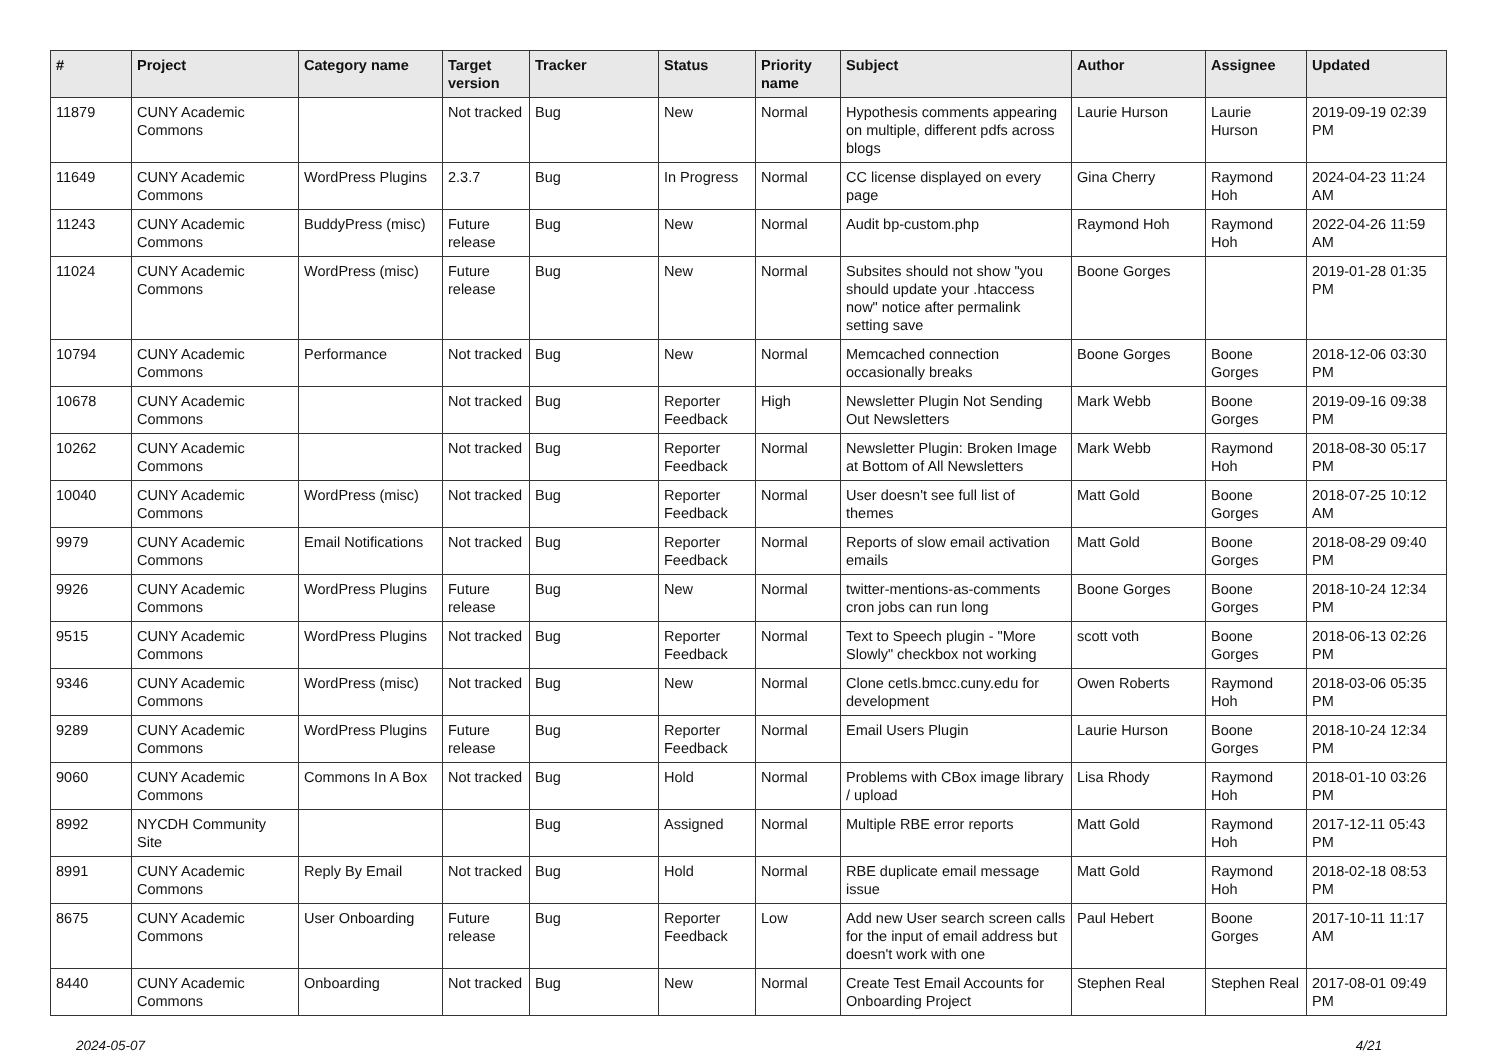| # | Project | Category name | Target version | Tracker | Status | Priority name | Subject | Author | Assignee | Updated |
| --- | --- | --- | --- | --- | --- | --- | --- | --- | --- | --- |
| 11879 | CUNY Academic Commons | | Not tracked | Bug | New | Normal | Hypothesis comments appearing on multiple, different pdfs across blogs | Laurie Hurson | Laurie Hurson | 2019-09-19 02:39 PM |
| 11649 | CUNY Academic Commons | WordPress Plugins | 2.3.7 | Bug | In Progress | Normal | CC license displayed on every page | Gina Cherry | Raymond Hoh | 2024-04-23 11:24 AM |
| 11243 | CUNY Academic Commons | BuddyPress (misc) | Future release | Bug | New | Normal | Audit bp-custom.php | Raymond Hoh | Raymond Hoh | 2022-04-26 11:59 AM |
| 11024 | CUNY Academic Commons | WordPress (misc) | Future release | Bug | New | Normal | Subsites should not show "you should update your .htaccess now" notice after permalink setting save | Boone Gorges | | 2019-01-28 01:35 PM |
| 10794 | CUNY Academic Commons | Performance | Not tracked | Bug | New | Normal | Memcached connection occasionally breaks | Boone Gorges | Boone Gorges | 2018-12-06 03:30 PM |
| 10678 | CUNY Academic Commons | | Not tracked | Bug | Reporter Feedback | High | Newsletter Plugin Not Sending Out Newsletters | Mark Webb | Boone Gorges | 2019-09-16 09:38 PM |
| 10262 | CUNY Academic Commons | | Not tracked | Bug | Reporter Feedback | Normal | Newsletter Plugin: Broken Image at Bottom of All Newsletters | Mark Webb | Raymond Hoh | 2018-08-30 05:17 PM |
| 10040 | CUNY Academic Commons | WordPress (misc) | Not tracked | Bug | Reporter Feedback | Normal | User doesn't see full list of themes | Matt Gold | Boone Gorges | 2018-07-25 10:12 AM |
| 9979 | CUNY Academic Commons | Email Notifications | Not tracked | Bug | Reporter Feedback | Normal | Reports of slow email activation emails | Matt Gold | Boone Gorges | 2018-08-29 09:40 PM |
| 9926 | CUNY Academic Commons | WordPress Plugins | Future release | Bug | New | Normal | twitter-mentions-as-comments cron jobs can run long | Boone Gorges | Boone Gorges | 2018-10-24 12:34 PM |
| 9515 | CUNY Academic Commons | WordPress Plugins | Not tracked | Bug | Reporter Feedback | Normal | Text to Speech plugin - "More Slowly" checkbox not working | scott voth | Boone Gorges | 2018-06-13 02:26 PM |
| 9346 | CUNY Academic Commons | WordPress (misc) | Not tracked | Bug | New | Normal | Clone cetls.bmcc.cuny.edu for development | Owen Roberts | Raymond Hoh | 2018-03-06 05:35 PM |
| 9289 | CUNY Academic Commons | WordPress Plugins | Future release | Bug | Reporter Feedback | Normal | Email Users Plugin | Laurie Hurson | Boone Gorges | 2018-10-24 12:34 PM |
| 9060 | CUNY Academic Commons | Commons In A Box | Not tracked | Bug | Hold | Normal | Problems with CBox image library / upload | Lisa Rhody | Raymond Hoh | 2018-01-10 03:26 PM |
| 8992 | NYCDH Community Site | | | Bug | Assigned | Normal | Multiple RBE error reports | Matt Gold | Raymond Hoh | 2017-12-11 05:43 PM |
| 8991 | CUNY Academic Commons | Reply By Email | Not tracked | Bug | Hold | Normal | RBE duplicate email message issue | Matt Gold | Raymond Hoh | 2018-02-18 08:53 PM |
| 8675 | CUNY Academic Commons | User Onboarding | Future release | Bug | Reporter Feedback | Low | Add new User search screen calls for the input of email address but doesn't work with one | Paul Hebert | Boone Gorges | 2017-10-11 11:17 AM |
| 8440 | CUNY Academic Commons | Onboarding | Not tracked | Bug | New | Normal | Create Test Email Accounts for Onboarding Project | Stephen Real | Stephen Real | 2017-08-01 09:49 PM |
2024-05-07 4/21